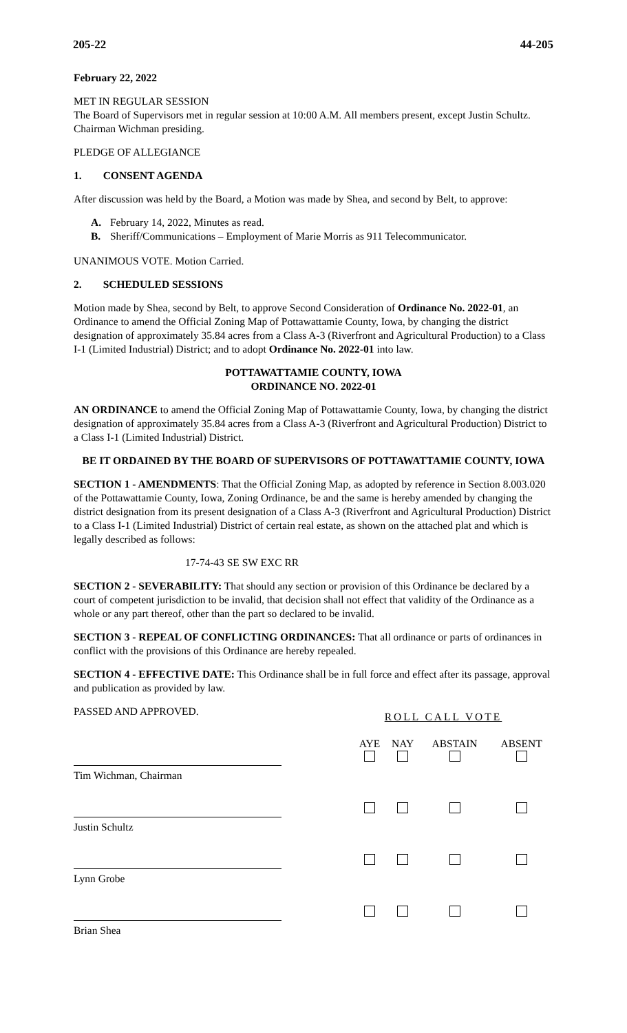205-22 44-205
February 22, 2022
MET IN REGULAR SESSION
The Board of Supervisors met in regular session at 10:00 A.M. All members present, except Justin Schultz. Chairman Wichman presiding.
PLEDGE OF ALLEGIANCE
1. CONSENT AGENDA
After discussion was held by the Board, a Motion was made by Shea, and second by Belt, to approve:
A. February 14, 2022, Minutes as read.
B. Sheriff/Communications – Employment of Marie Morris as 911 Telecommunicator.
UNANIMOUS VOTE. Motion Carried.
2. SCHEDULED SESSIONS
Motion made by Shea, second by Belt, to approve Second Consideration of Ordinance No. 2022-01, an Ordinance to amend the Official Zoning Map of Pottawattamie County, Iowa, by changing the district designation of approximately 35.84 acres from a Class A-3 (Riverfront and Agricultural Production) to a Class I-1 (Limited Industrial) District; and to adopt Ordinance No. 2022-01 into law.
POTTAWATTAMIE COUNTY, IOWA
ORDINANCE NO. 2022-01
AN ORDINANCE to amend the Official Zoning Map of Pottawattamie County, Iowa, by changing the district designation of approximately 35.84 acres from a Class A-3 (Riverfront and Agricultural Production) District to a Class I-1 (Limited Industrial) District.
BE IT ORDAINED BY THE BOARD OF SUPERVISORS OF POTTAWATTAMIE COUNTY, IOWA
SECTION 1 - AMENDMENTS: That the Official Zoning Map, as adopted by reference in Section 8.003.020 of the Pottawattamie County, Iowa, Zoning Ordinance, be and the same is hereby amended by changing the district designation from its present designation of a Class A-3 (Riverfront and Agricultural Production) District to a Class I-1 (Limited Industrial) District of certain real estate, as shown on the attached plat and which is legally described as follows:
17-74-43 SE SW EXC RR
SECTION 2 - SEVERABILITY: That should any section or provision of this Ordinance be declared by a court of competent jurisdiction to be invalid, that decision shall not effect that validity of the Ordinance as a whole or any part thereof, other than the part so declared to be invalid.
SECTION 3 - REPEAL OF CONFLICTING ORDINANCES: That all ordinance or parts of ordinances in conflict with the provisions of this Ordinance are hereby repealed.
SECTION 4 - EFFECTIVE DATE: This Ordinance shall be in full force and effect after its passage, approval and publication as provided by law.
| PASSED AND APPROVED. | ROLL CALL VOTE | | | |
| | AYE | NAY | ABSTAIN | ABSENT |
| Tim Wichman, Chairman | | | | |
| Justin Schultz | | | | |
| Lynn Grobe | | | | |
| Brian Shea | | | | |